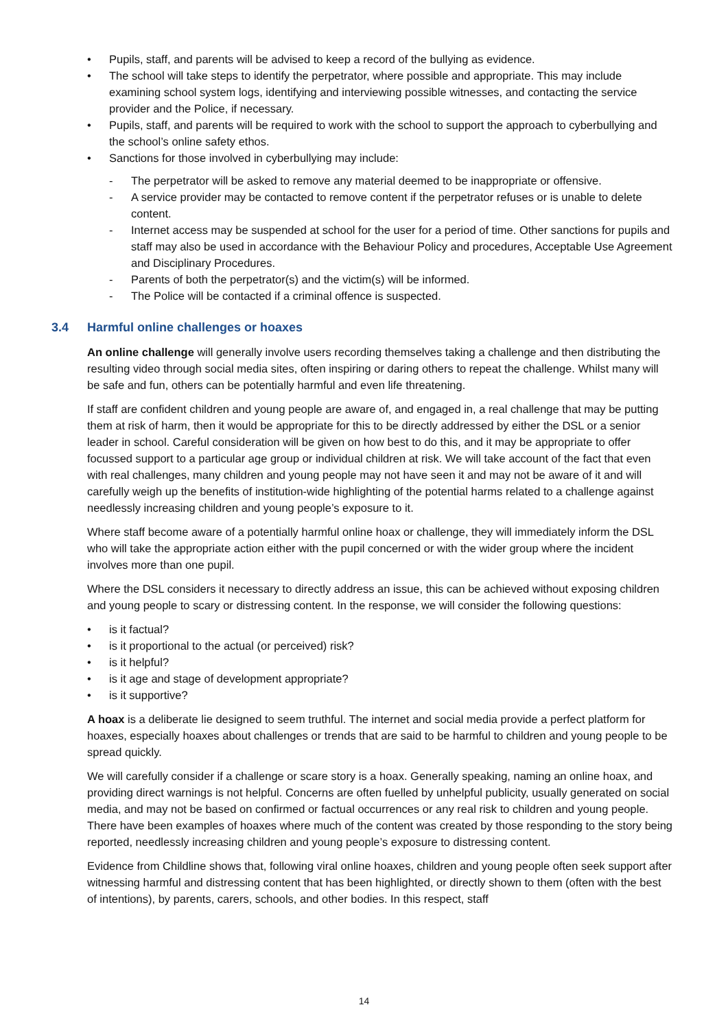• Pupils, staff, and parents will be advised to keep a record of the bullying as evidence.
• The school will take steps to identify the perpetrator, where possible and appropriate. This may include examining school system logs, identifying and interviewing possible witnesses, and contacting the service provider and the Police, if necessary.
• Pupils, staff, and parents will be required to work with the school to support the approach to cyberbullying and the school’s online safety ethos.
• Sanctions for those involved in cyberbullying may include:
- The perpetrator will be asked to remove any material deemed to be inappropriate or offensive.
- A service provider may be contacted to remove content if the perpetrator refuses or is unable to delete content.
- Internet access may be suspended at school for the user for a period of time. Other sanctions for pupils and staff may also be used in accordance with the Behaviour Policy and procedures, Acceptable Use Agreement and Disciplinary Procedures.
- Parents of both the perpetrator(s) and the victim(s) will be informed.
- The Police will be contacted if a criminal offence is suspected.
3.4 Harmful online challenges or hoaxes
An online challenge will generally involve users recording themselves taking a challenge and then distributing the resulting video through social media sites, often inspiring or daring others to repeat the challenge. Whilst many will be safe and fun, others can be potentially harmful and even life threatening.
If staff are confident children and young people are aware of, and engaged in, a real challenge that may be putting them at risk of harm, then it would be appropriate for this to be directly addressed by either the DSL or a senior leader in school. Careful consideration will be given on how best to do this, and it may be appropriate to offer focussed support to a particular age group or individual children at risk. We will take account of the fact that even with real challenges, many children and young people may not have seen it and may not be aware of it and will carefully weigh up the benefits of institution-wide highlighting of the potential harms related to a challenge against needlessly increasing children and young people’s exposure to it.
Where staff become aware of a potentially harmful online hoax or challenge, they will immediately inform the DSL who will take the appropriate action either with the pupil concerned or with the wider group where the incident involves more than one pupil.
Where the DSL considers it necessary to directly address an issue, this can be achieved without exposing children and young people to scary or distressing content. In the response, we will consider the following questions:
• is it factual?
• is it proportional to the actual (or perceived) risk?
• is it helpful?
• is it age and stage of development appropriate?
• is it supportive?
A hoax is a deliberate lie designed to seem truthful. The internet and social media provide a perfect platform for hoaxes, especially hoaxes about challenges or trends that are said to be harmful to children and young people to be spread quickly.
We will carefully consider if a challenge or scare story is a hoax. Generally speaking, naming an online hoax, and providing direct warnings is not helpful. Concerns are often fuelled by unhelpful publicity, usually generated on social media, and may not be based on confirmed or factual occurrences or any real risk to children and young people. There have been examples of hoaxes where much of the content was created by those responding to the story being reported, needlessly increasing children and young people’s exposure to distressing content.
Evidence from Childline shows that, following viral online hoaxes, children and young people often seek support after witnessing harmful and distressing content that has been highlighted, or directly shown to them (often with the best of intentions), by parents, carers, schools, and other bodies. In this respect, staff
14